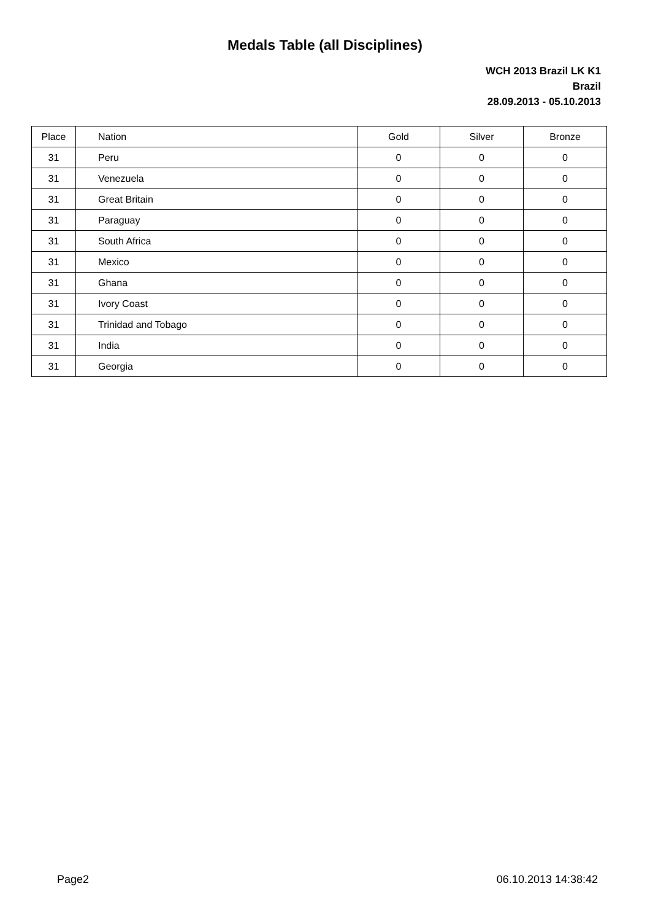Medals Table (all Disciplines)
WCH 2013 Brazil LK K1
Brazil
28.09.2013 - 05.10.2013
| Place | Nation | Gold | Silver | Bronze |
| --- | --- | --- | --- | --- |
| 31 | Peru | 0 | 0 | 0 |
| 31 | Venezuela | 0 | 0 | 0 |
| 31 | Great Britain | 0 | 0 | 0 |
| 31 | Paraguay | 0 | 0 | 0 |
| 31 | South Africa | 0 | 0 | 0 |
| 31 | Mexico | 0 | 0 | 0 |
| 31 | Ghana | 0 | 0 | 0 |
| 31 | Ivory Coast | 0 | 0 | 0 |
| 31 | Trinidad and Tobago | 0 | 0 | 0 |
| 31 | India | 0 | 0 | 0 |
| 31 | Georgia | 0 | 0 | 0 |
Page2 06.10.2013 14:38:42